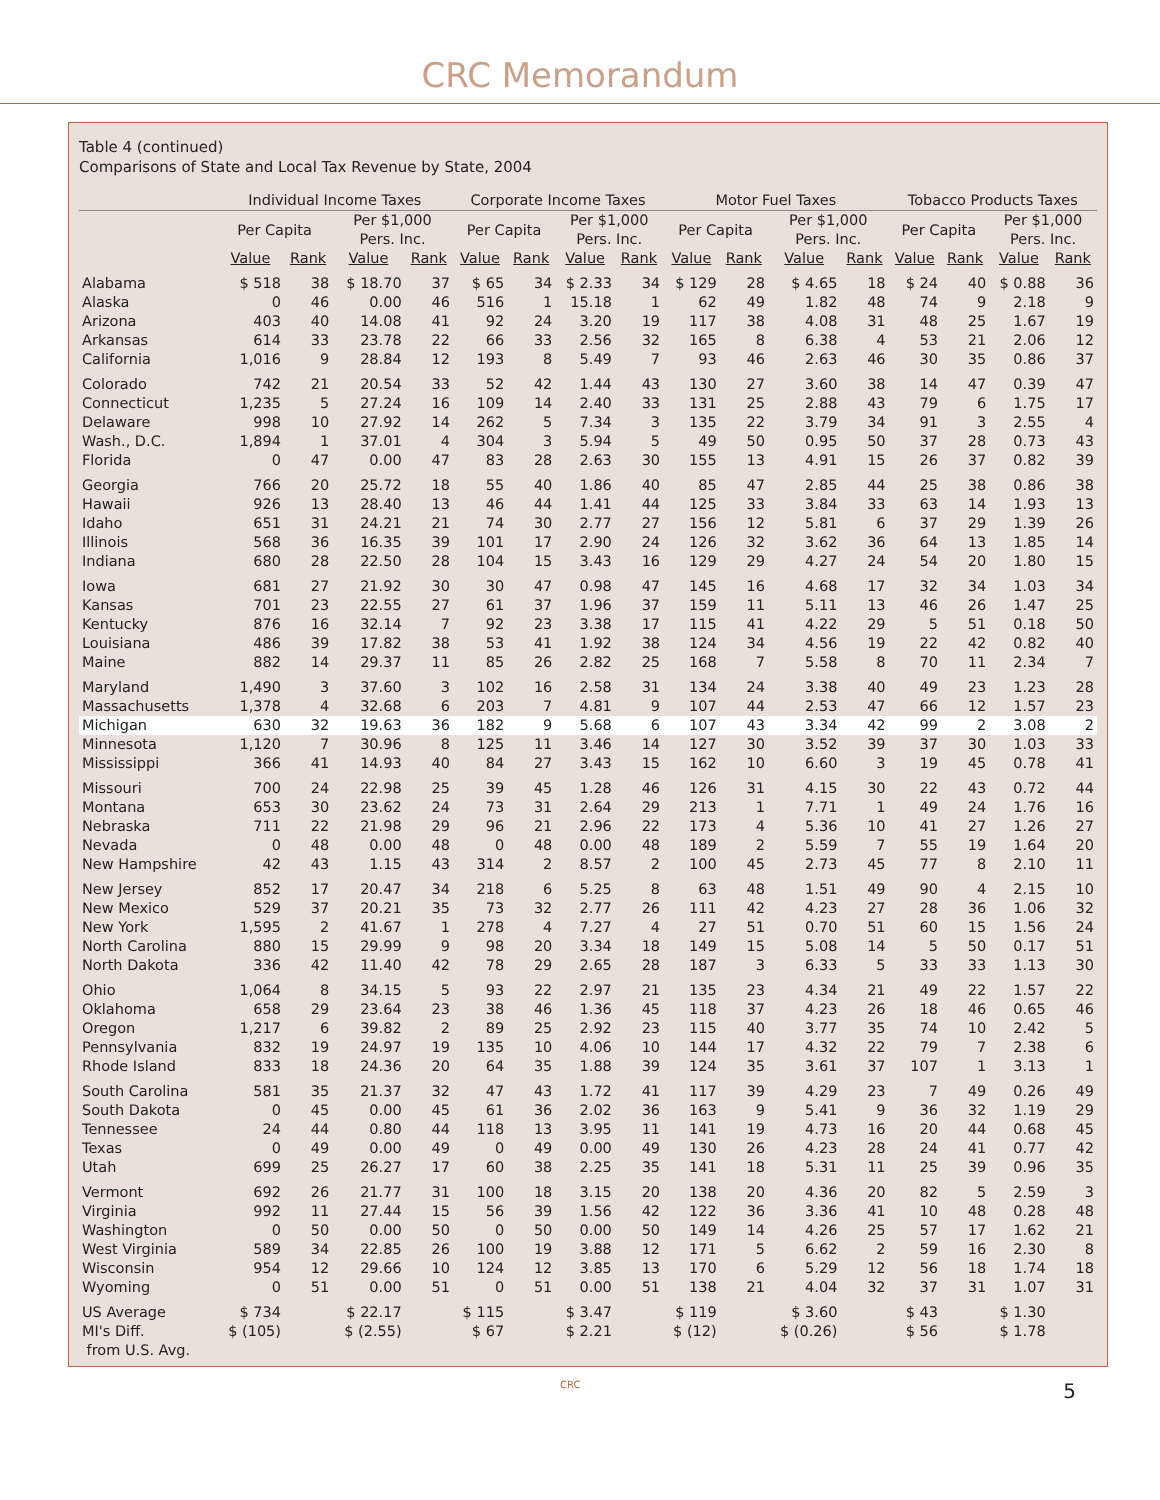CRC Memorandum
Table 4 (continued)
Comparisons of State and Local Tax Revenue by State, 2004
| | Individual Income Taxes | | | | Corporate Income Taxes | | | | Motor Fuel Taxes | | | | Tobacco Products Taxes | | | |
| --- | --- | --- | --- | --- | --- | --- | --- | --- | --- | --- | --- | --- | --- | --- | --- | --- |
| | Per Capita | | Per $1,000 Pers. Inc. | | Per Capita | | Per $1,000 Pers. Inc. | | Per Capita | | Per $1,000 Pers. Inc. | | Per Capita | | Per $1,000 Pers. Inc. | |
| | Value | Rank | Value | Rank | Value | Rank | Value | Rank | Value | Rank | Value | Rank | Value | Rank | Value | Rank |
| Alabama | $ 518 | 38 | $ 18.70 | 37 | $ 65 | 34 | $ 2.33 | 34 | $ 129 | 28 | $ 4.65 | 18 | $ 24 | 40 | $ 0.88 | 36 |
| Alaska | 0 | 46 | 0.00 | 46 | 516 | 1 | 15.18 | 1 | 62 | 49 | 1.82 | 48 | 74 | 9 | 2.18 | 9 |
| Arizona | 403 | 40 | 14.08 | 41 | 92 | 24 | 3.20 | 19 | 117 | 38 | 4.08 | 31 | 48 | 25 | 1.67 | 19 |
| Arkansas | 614 | 33 | 23.78 | 22 | 66 | 33 | 2.56 | 32 | 165 | 8 | 6.38 | 4 | 53 | 21 | 2.06 | 12 |
| California | 1,016 | 9 | 28.84 | 12 | 193 | 8 | 5.49 | 7 | 93 | 46 | 2.63 | 46 | 30 | 35 | 0.86 | 37 |
| Colorado | 742 | 21 | 20.54 | 33 | 52 | 42 | 1.44 | 43 | 130 | 27 | 3.60 | 38 | 14 | 47 | 0.39 | 47 |
| Connecticut | 1,235 | 5 | 27.24 | 16 | 109 | 14 | 2.40 | 33 | 131 | 25 | 2.88 | 43 | 79 | 6 | 1.75 | 17 |
| Delaware | 998 | 10 | 27.92 | 14 | 262 | 5 | 7.34 | 3 | 135 | 22 | 3.79 | 34 | 91 | 3 | 2.55 | 4 |
| Wash., D.C. | 1,894 | 1 | 37.01 | 4 | 304 | 3 | 5.94 | 5 | 49 | 50 | 0.95 | 50 | 37 | 28 | 0.73 | 43 |
| Florida | 0 | 47 | 0.00 | 47 | 83 | 28 | 2.63 | 30 | 155 | 13 | 4.91 | 15 | 26 | 37 | 0.82 | 39 |
| Georgia | 766 | 20 | 25.72 | 18 | 55 | 40 | 1.86 | 40 | 85 | 47 | 2.85 | 44 | 25 | 38 | 0.86 | 38 |
| Hawaii | 926 | 13 | 28.40 | 13 | 46 | 44 | 1.41 | 44 | 125 | 33 | 3.84 | 33 | 63 | 14 | 1.93 | 13 |
| Idaho | 651 | 31 | 24.21 | 21 | 74 | 30 | 2.77 | 27 | 156 | 12 | 5.81 | 6 | 37 | 29 | 1.39 | 26 |
| Illinois | 568 | 36 | 16.35 | 39 | 101 | 17 | 2.90 | 24 | 126 | 32 | 3.62 | 36 | 64 | 13 | 1.85 | 14 |
| Indiana | 680 | 28 | 22.50 | 28 | 104 | 15 | 3.43 | 16 | 129 | 29 | 4.27 | 24 | 54 | 20 | 1.80 | 15 |
| Iowa | 681 | 27 | 21.92 | 30 | 30 | 47 | 0.98 | 47 | 145 | 16 | 4.68 | 17 | 32 | 34 | 1.03 | 34 |
| Kansas | 701 | 23 | 22.55 | 27 | 61 | 37 | 1.96 | 37 | 159 | 11 | 5.11 | 13 | 46 | 26 | 1.47 | 25 |
| Kentucky | 876 | 16 | 32.14 | 7 | 92 | 23 | 3.38 | 17 | 115 | 41 | 4.22 | 29 | 5 | 51 | 0.18 | 50 |
| Louisiana | 486 | 39 | 17.82 | 38 | 53 | 41 | 1.92 | 38 | 124 | 34 | 4.56 | 19 | 22 | 42 | 0.82 | 40 |
| Maine | 882 | 14 | 29.37 | 11 | 85 | 26 | 2.82 | 25 | 168 | 7 | 5.58 | 8 | 70 | 11 | 2.34 | 7 |
| Maryland | 1,490 | 3 | 37.60 | 3 | 102 | 16 | 2.58 | 31 | 134 | 24 | 3.38 | 40 | 49 | 23 | 1.23 | 28 |
| Massachusetts | 1,378 | 4 | 32.68 | 6 | 203 | 7 | 4.81 | 9 | 107 | 44 | 2.53 | 47 | 66 | 12 | 1.57 | 23 |
| Michigan | 630 | 32 | 19.63 | 36 | 182 | 9 | 5.68 | 6 | 107 | 43 | 3.34 | 42 | 99 | 2 | 3.08 | 2 |
| Minnesota | 1,120 | 7 | 30.96 | 8 | 125 | 11 | 3.46 | 14 | 127 | 30 | 3.52 | 39 | 37 | 30 | 1.03 | 33 |
| Mississippi | 366 | 41 | 14.93 | 40 | 84 | 27 | 3.43 | 15 | 162 | 10 | 6.60 | 3 | 19 | 45 | 0.78 | 41 |
| Missouri | 700 | 24 | 22.98 | 25 | 39 | 45 | 1.28 | 46 | 126 | 31 | 4.15 | 30 | 22 | 43 | 0.72 | 44 |
| Montana | 653 | 30 | 23.62 | 24 | 73 | 31 | 2.64 | 29 | 213 | 1 | 7.71 | 1 | 49 | 24 | 1.76 | 16 |
| Nebraska | 711 | 22 | 21.98 | 29 | 96 | 21 | 2.96 | 22 | 173 | 4 | 5.36 | 10 | 41 | 27 | 1.26 | 27 |
| Nevada | 0 | 48 | 0.00 | 48 | 0 | 48 | 0.00 | 48 | 189 | 2 | 5.59 | 7 | 55 | 19 | 1.64 | 20 |
| New Hampshire | 42 | 43 | 1.15 | 43 | 314 | 2 | 8.57 | 2 | 100 | 45 | 2.73 | 45 | 77 | 8 | 2.10 | 11 |
| New Jersey | 852 | 17 | 20.47 | 34 | 218 | 6 | 5.25 | 8 | 63 | 48 | 1.51 | 49 | 90 | 4 | 2.15 | 10 |
| New Mexico | 529 | 37 | 20.21 | 35 | 73 | 32 | 2.77 | 26 | 111 | 42 | 4.23 | 27 | 28 | 36 | 1.06 | 32 |
| New York | 1,595 | 2 | 41.67 | 1 | 278 | 4 | 7.27 | 4 | 27 | 51 | 0.70 | 51 | 60 | 15 | 1.56 | 24 |
| North Carolina | 880 | 15 | 29.99 | 9 | 98 | 20 | 3.34 | 18 | 149 | 15 | 5.08 | 14 | 5 | 50 | 0.17 | 51 |
| North Dakota | 336 | 42 | 11.40 | 42 | 78 | 29 | 2.65 | 28 | 187 | 3 | 6.33 | 5 | 33 | 33 | 1.13 | 30 |
| Ohio | 1,064 | 8 | 34.15 | 5 | 93 | 22 | 2.97 | 21 | 135 | 23 | 4.34 | 21 | 49 | 22 | 1.57 | 22 |
| Oklahoma | 658 | 29 | 23.64 | 23 | 38 | 46 | 1.36 | 45 | 118 | 37 | 4.23 | 26 | 18 | 46 | 0.65 | 46 |
| Oregon | 1,217 | 6 | 39.82 | 2 | 89 | 25 | 2.92 | 23 | 115 | 40 | 3.77 | 35 | 74 | 10 | 2.42 | 5 |
| Pennsylvania | 832 | 19 | 24.97 | 19 | 135 | 10 | 4.06 | 10 | 144 | 17 | 4.32 | 22 | 79 | 7 | 2.38 | 6 |
| Rhode Island | 833 | 18 | 24.36 | 20 | 64 | 35 | 1.88 | 39 | 124 | 35 | 3.61 | 37 | 107 | 1 | 3.13 | 1 |
| South Carolina | 581 | 35 | 21.37 | 32 | 47 | 43 | 1.72 | 41 | 117 | 39 | 4.29 | 23 | 7 | 49 | 0.26 | 49 |
| South Dakota | 0 | 45 | 0.00 | 45 | 61 | 36 | 2.02 | 36 | 163 | 9 | 5.41 | 9 | 36 | 32 | 1.19 | 29 |
| Tennessee | 24 | 44 | 0.80 | 44 | 118 | 13 | 3.95 | 11 | 141 | 19 | 4.73 | 16 | 20 | 44 | 0.68 | 45 |
| Texas | 0 | 49 | 0.00 | 49 | 0 | 49 | 0.00 | 49 | 130 | 26 | 4.23 | 28 | 24 | 41 | 0.77 | 42 |
| Utah | 699 | 25 | 26.27 | 17 | 60 | 38 | 2.25 | 35 | 141 | 18 | 5.31 | 11 | 25 | 39 | 0.96 | 35 |
| Vermont | 692 | 26 | 21.77 | 31 | 100 | 18 | 3.15 | 20 | 138 | 20 | 4.36 | 20 | 82 | 5 | 2.59 | 3 |
| Virginia | 992 | 11 | 27.44 | 15 | 56 | 39 | 1.56 | 42 | 122 | 36 | 3.36 | 41 | 10 | 48 | 0.28 | 48 |
| Washington | 0 | 50 | 0.00 | 50 | 0 | 50 | 0.00 | 50 | 149 | 14 | 4.26 | 25 | 57 | 17 | 1.62 | 21 |
| West Virginia | 589 | 34 | 22.85 | 26 | 100 | 19 | 3.88 | 12 | 171 | 5 | 6.62 | 2 | 59 | 16 | 2.30 | 8 |
| Wisconsin | 954 | 12 | 29.66 | 10 | 124 | 12 | 3.85 | 13 | 170 | 6 | 5.29 | 12 | 56 | 18 | 1.74 | 18 |
| Wyoming | 0 | 51 | 0.00 | 51 | 0 | 51 | 0.00 | 51 | 138 | 21 | 4.04 | 32 | 37 | 31 | 1.07 | 31 |
| US Average | $ 734 | | $ 22.17 | | $ 115 | | $ 3.47 | | $ 119 | | $ 3.60 | | $ 43 | | $ 1.30 | |
| MI's Diff. from U.S. Avg. | $ (105) | | $ (2.55) | | $ 67 | | $ 2.21 | | $ (12) | | $ (0.26) | | $ 56 | | $ 1.78 | |
CRC
5